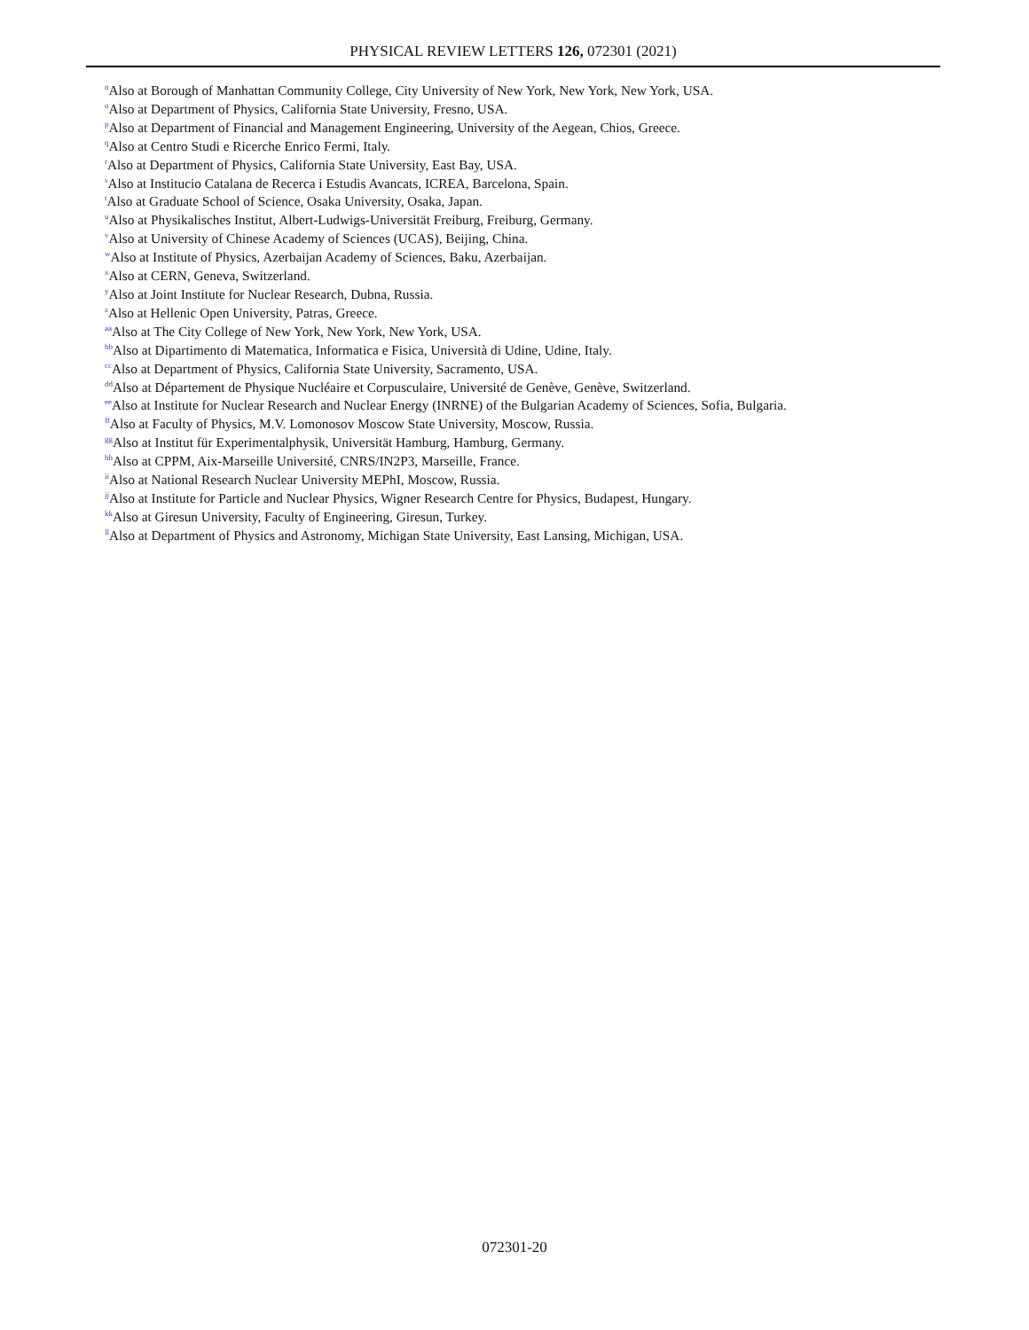PHYSICAL REVIEW LETTERS 126, 072301 (2021)
<sup>n</sup> Also at Borough of Manhattan Community College, City University of New York, New York, New York, USA.
<sup>o</sup> Also at Department of Physics, California State University, Fresno, USA.
<sup>p</sup> Also at Department of Financial and Management Engineering, University of the Aegean, Chios, Greece.
<sup>q</sup> Also at Centro Studi e Ricerche Enrico Fermi, Italy.
<sup>r</sup> Also at Department of Physics, California State University, East Bay, USA.
<sup>s</sup> Also at Institucio Catalana de Recerca i Estudis Avancats, ICREA, Barcelona, Spain.
<sup>t</sup> Also at Graduate School of Science, Osaka University, Osaka, Japan.
<sup>u</sup> Also at Physikalisches Institut, Albert-Ludwigs-Universität Freiburg, Freiburg, Germany.
<sup>v</sup> Also at University of Chinese Academy of Sciences (UCAS), Beijing, China.
<sup>w</sup> Also at Institute of Physics, Azerbaijan Academy of Sciences, Baku, Azerbaijan.
<sup>x</sup> Also at CERN, Geneva, Switzerland.
<sup>y</sup> Also at Joint Institute for Nuclear Research, Dubna, Russia.
<sup>z</sup> Also at Hellenic Open University, Patras, Greece.
<sup>aa</sup>Also at The City College of New York, New York, New York, USA.
<sup>bb</sup>Also at Dipartimento di Matematica, Informatica e Fisica, Università di Udine, Udine, Italy.
<sup>cc</sup>Also at Department of Physics, California State University, Sacramento, USA.
<sup>dd</sup>Also at Département de Physique Nucléaire et Corpusculaire, Université de Genève, Genève, Switzerland.
<sup>ee</sup>Also at Institute for Nuclear Research and Nuclear Energy (INRNE) of the Bulgarian Academy of Sciences, Sofia, Bulgaria.
<sup>ff</sup>Also at Faculty of Physics, M.V. Lomonosov Moscow State University, Moscow, Russia.
<sup>gg</sup>Also at Institut für Experimentalphysik, Universität Hamburg, Hamburg, Germany.
<sup>hh</sup>Also at CPPM, Aix-Marseille Université, CNRS/IN2P3, Marseille, France.
<sup>ii</sup>Also at National Research Nuclear University MEPhI, Moscow, Russia.
<sup>jj</sup>Also at Institute for Particle and Nuclear Physics, Wigner Research Centre for Physics, Budapest, Hungary.
<sup>kk</sup>Also at Giresun University, Faculty of Engineering, Giresun, Turkey.
<sup>ll</sup>Also at Department of Physics and Astronomy, Michigan State University, East Lansing, Michigan, USA.
072301-20